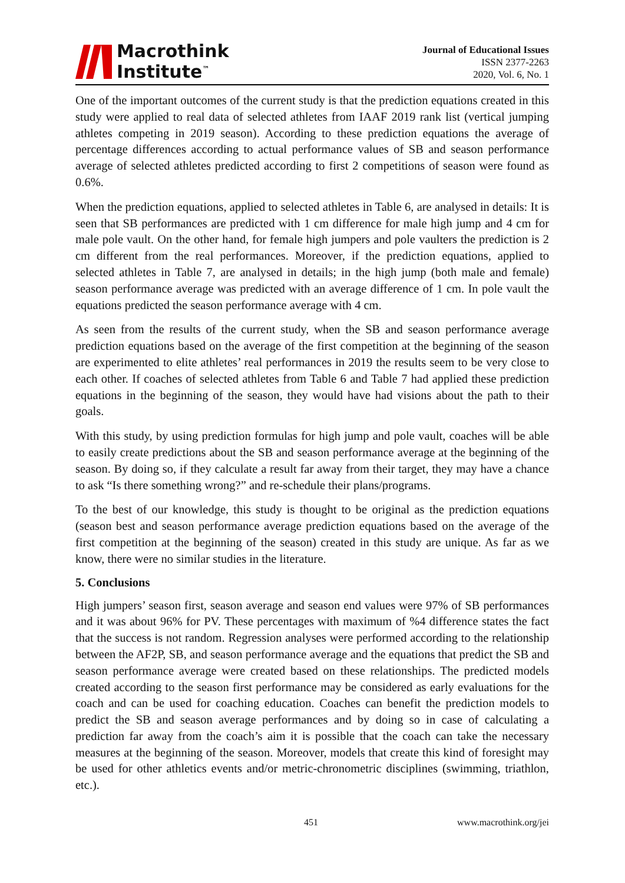Macrothink
Institute<sup>™</sup>
Journal of Educational Issues
ISSN 2377-2263
2020, Vol. 6, No. 1
One of the important outcomes of the current study is that the prediction equations created in this study were applied to real data of selected athletes from IAAF 2019 rank list (vertical jumping athletes competing in 2019 season). According to these prediction equations the average of percentage differences according to actual performance values of SB and season performance average of selected athletes predicted according to first 2 competitions of season were found as 0.6%.
When the prediction equations, applied to selected athletes in Table 6, are analysed in details: It is seen that SB performances are predicted with 1 cm difference for male high jump and 4 cm for male pole vault. On the other hand, for female high jumpers and pole vaulters the prediction is 2 cm different from the real performances. Moreover, if the prediction equations, applied to selected athletes in Table 7, are analysed in details; in the high jump (both male and female) season performance average was predicted with an average difference of 1 cm. In pole vault the equations predicted the season performance average with 4 cm.
As seen from the results of the current study, when the SB and season performance average prediction equations based on the average of the first competition at the beginning of the season are experimented to elite athletes’ real performances in 2019 the results seem to be very close to each other. If coaches of selected athletes from Table 6 and Table 7 had applied these prediction equations in the beginning of the season, they would have had visions about the path to their goals.
With this study, by using prediction formulas for high jump and pole vault, coaches will be able to easily create predictions about the SB and season performance average at the beginning of the season. By doing so, if they calculate a result far away from their target, they may have a chance to ask “Is there something wrong?” and re-schedule their plans/programs.
To the best of our knowledge, this study is thought to be original as the prediction equations (season best and season performance average prediction equations based on the average of the first competition at the beginning of the season) created in this study are unique. As far as we know, there were no similar studies in the literature.
5. Conclusions
High jumpers’ season first, season average and season end values were 97% of SB performances and it was about 96% for PV. These percentages with maximum of %4 difference states the fact that the success is not random. Regression analyses were performed according to the relationship between the AF2P, SB, and season performance average and the equations that predict the SB and season performance average were created based on these relationships. The predicted models created according to the season first performance may be considered as early evaluations for the coach and can be used for coaching education. Coaches can benefit the prediction models to predict the SB and season average performances and by doing so in case of calculating a prediction far away from the coach’s aim it is possible that the coach can take the necessary measures at the beginning of the season. Moreover, models that create this kind of foresight may be used for other athletics events and/or metric-chronometric disciplines (swimming, triathlon, etc.).
451 www.macrothink.org/jei